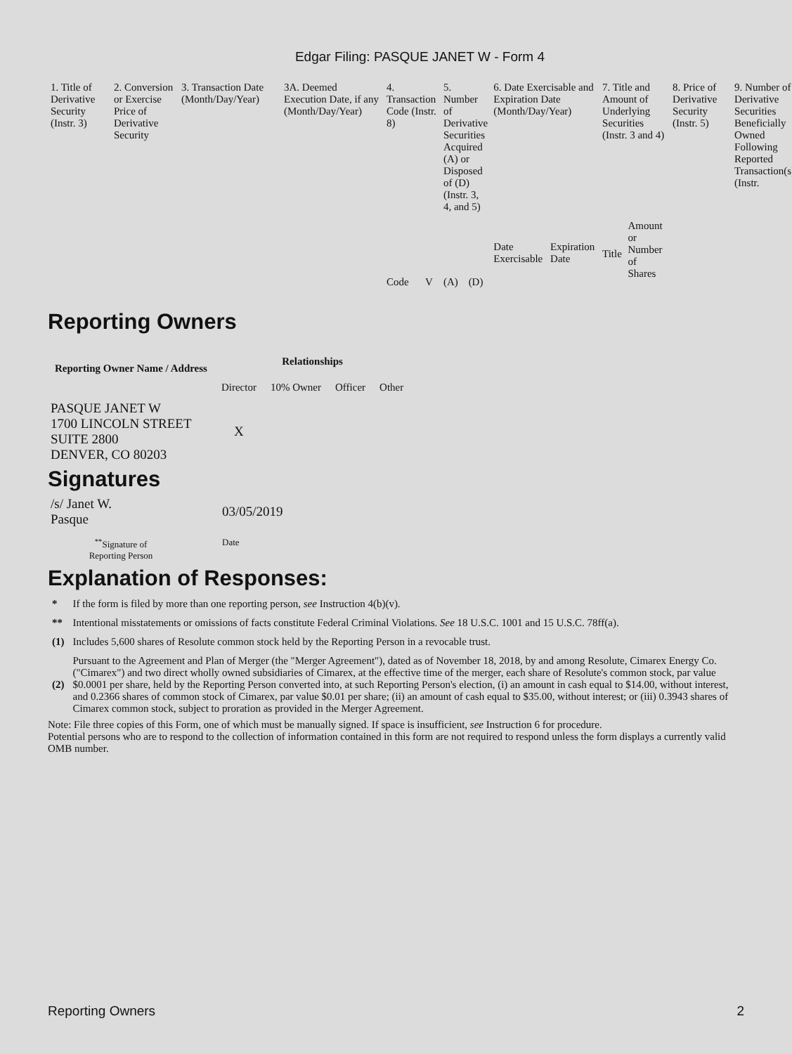Edgar Filing: PASQUE JANET W - Form 4
| 1. Title of Derivative Security (Instr. 3) | 2. Conversion or Exercise Price of Derivative Security | 3. Transaction Date (Month/Day/Year) | 3A. Deemed Execution Date, if any (Month/Day/Year) | 4. Transaction Code (Instr. 8) | | 5. Number of Derivative Securities Acquired (A) or Disposed of (D) (Instr. 3, 4, and 5) | | 6. Date Exercisable and Expiration Date (Month/Day/Year) | | 7. Title and Amount of Underlying Securities (Instr. 3 and 4) | | 8. Price of Derivative Security (Instr. 5) | 9. Number of Derivative Securities Beneficially Owned Following Reported Transaction(s) (Instr. |
| | | | | Code | V | (A) | (D) | Date Exercisable | Expiration Date | Title | Amount or Number of Shares | | |
Reporting Owners
| Reporting Owner Name / Address | Relationships | | | |
| --- | --- | --- | --- | --- |
| | Director | 10% Owner | Officer | Other |
| PASQUE JANET W 1700 LINCOLN STREET SUITE 2800 DENVER, CO 80203 | X | | | |
Signatures
| /s/ Janet W. Pasque | 03/05/2019 |
| <sup>**</sup> Signature of Reporting Person | Date |
Explanation of Responses:
| * | If the form is filed by more than one reporting person, see Instruction 4(b)(v). |
| ** | Intentional misstatements or omissions of facts constitute Federal Criminal Violations. See 18 U.S.C. 1001 and 15 U.S.C. 78ff(a). |
| (1) | Includes 5,600 shares of Resolute common stock held by the Reporting Person in a revocable trust. |
| (2) | Pursuant to the Agreement and Plan of Merger (the "Merger Agreement"), dated as of November 18, 2018, by and among Resolute, Cimarex Energy Co. ("Cimarex") and two direct wholly owned subsidiaries of Cimarex, at the effective time of the merger, each share of Resolute's common stock, par value $0.0001 per share, held by the Reporting Person converted into, at such Reporting Person's election, (i) an amount in cash equal to $14.00, without interest, and 0.2366 shares of common stock of Cimarex, par value $0.01 per share; (ii) an amount of cash equal to $35.00, without interest; or (iii) 0.3943 shares of Cimarex common stock, subject to proration as provided in the Merger Agreement. |
Note: File three copies of this Form, one of which must be manually signed. If space is insufficient, see Instruction 6 for procedure.
Potential persons who are to respond to the collection of information contained in this form are not required to respond unless the form displays a currently valid OMB number.
Reporting Owners 2